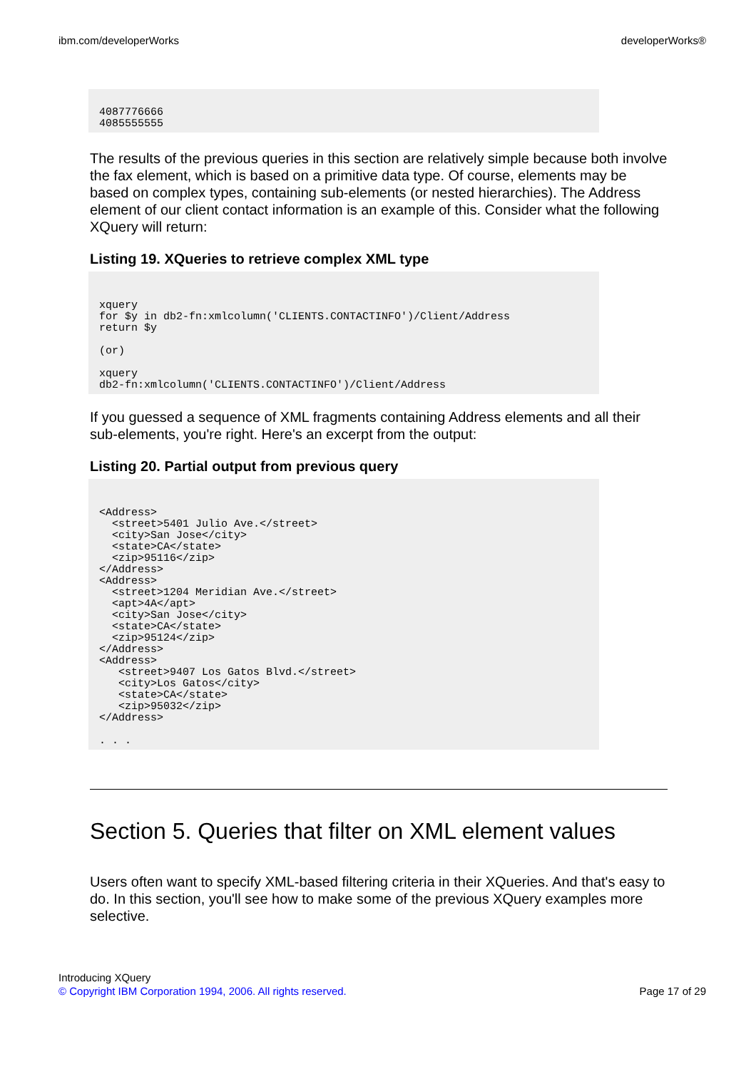ibm.com/developerWorks developerWorks®
4087776666
4085555555
The results of the previous queries in this section are relatively simple because both involve the fax element, which is based on a primitive data type. Of course, elements may be based on complex types, containing sub-elements (or nested hierarchies). The Address element of our client contact information is an example of this. Consider what the following XQuery will return:
Listing 19. XQueries to retrieve complex XML type
xquery
for $y in db2-fn:xmlcolumn('CLIENTS.CONTACTINFO')/Client/Address
return $y

(or)

xquery
db2-fn:xmlcolumn('CLIENTS.CONTACTINFO')/Client/Address
If you guessed a sequence of XML fragments containing Address elements and all their sub-elements, you're right. Here's an excerpt from the output:
Listing 20. Partial output from previous query
<Address>
  <street>5401 Julio Ave.</street>
  <city>San Jose</city>
  <state>CA</state>
  <zip>95116</zip>
</Address>
<Address>
  <street>1204 Meridian Ave.</street>
  <apt>4A</apt>
  <city>San Jose</city>
  <state>CA</state>
  <zip>95124</zip>
</Address>
<Address>
   <street>9407 Los Gatos Blvd.</street>
   <city>Los Gatos</city>
   <state>CA</state>
   <zip>95032</zip>
</Address>

. . .
Section 5. Queries that filter on XML element values
Users often want to specify XML-based filtering criteria in their XQueries. And that's easy to do. In this section, you'll see how to make some of the previous XQuery examples more selective.
Introducing XQuery
© Copyright IBM Corporation 1994, 2006. All rights reserved.
Page 17 of 29